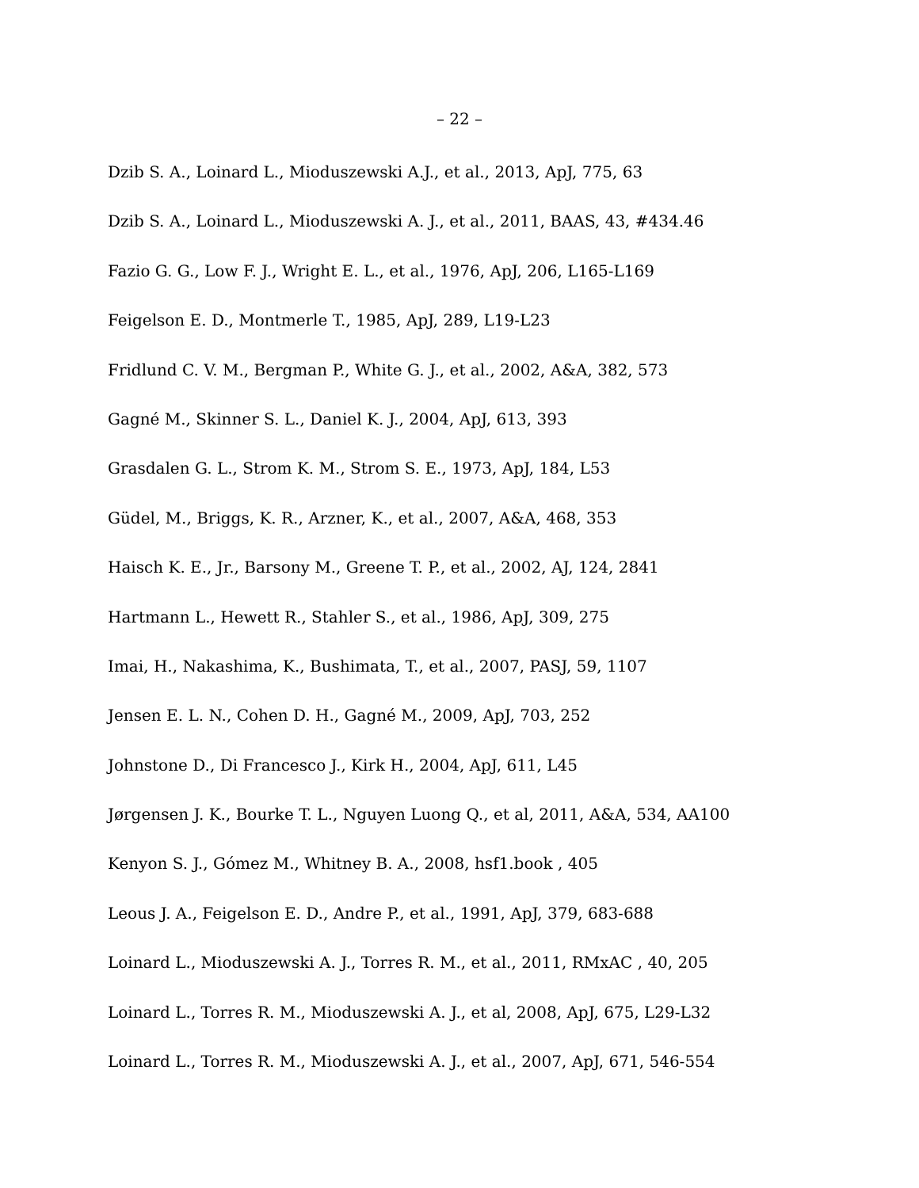– 22 –
Dzib S. A., Loinard L., Mioduszewski A.J., et al., 2013, ApJ, 775, 63
Dzib S. A., Loinard L., Mioduszewski A. J., et al., 2011, BAAS, 43, #434.46
Fazio G. G., Low F. J., Wright E. L., et al., 1976, ApJ, 206, L165-L169
Feigelson E. D., Montmerle T., 1985, ApJ, 289, L19-L23
Fridlund C. V. M., Bergman P., White G. J., et al., 2002, A&A, 382, 573
Gagné M., Skinner S. L., Daniel K. J., 2004, ApJ, 613, 393
Grasdalen G. L., Strom K. M., Strom S. E., 1973, ApJ, 184, L53
Güdel, M., Briggs, K. R., Arzner, K., et al., 2007, A&A, 468, 353
Haisch K. E., Jr., Barsony M., Greene T. P., et al., 2002, AJ, 124, 2841
Hartmann L., Hewett R., Stahler S., et al., 1986, ApJ, 309, 275
Imai, H., Nakashima, K., Bushimata, T., et al., 2007, PASJ, 59, 1107
Jensen E. L. N., Cohen D. H., Gagné M., 2009, ApJ, 703, 252
Johnstone D., Di Francesco J., Kirk H., 2004, ApJ, 611, L45
Jørgensen J. K., Bourke T. L., Nguyen Luong Q., et al, 2011, A&A, 534, AA100
Kenyon S. J., Gómez M., Whitney B. A., 2008, hsf1.book , 405
Leous J. A., Feigelson E. D., Andre P., et al., 1991, ApJ, 379, 683-688
Loinard L., Mioduszewski A. J., Torres R. M., et al., 2011, RMxAC , 40, 205
Loinard L., Torres R. M., Mioduszewski A. J., et al, 2008, ApJ, 675, L29-L32
Loinard L., Torres R. M., Mioduszewski A. J., et al., 2007, ApJ, 671, 546-554